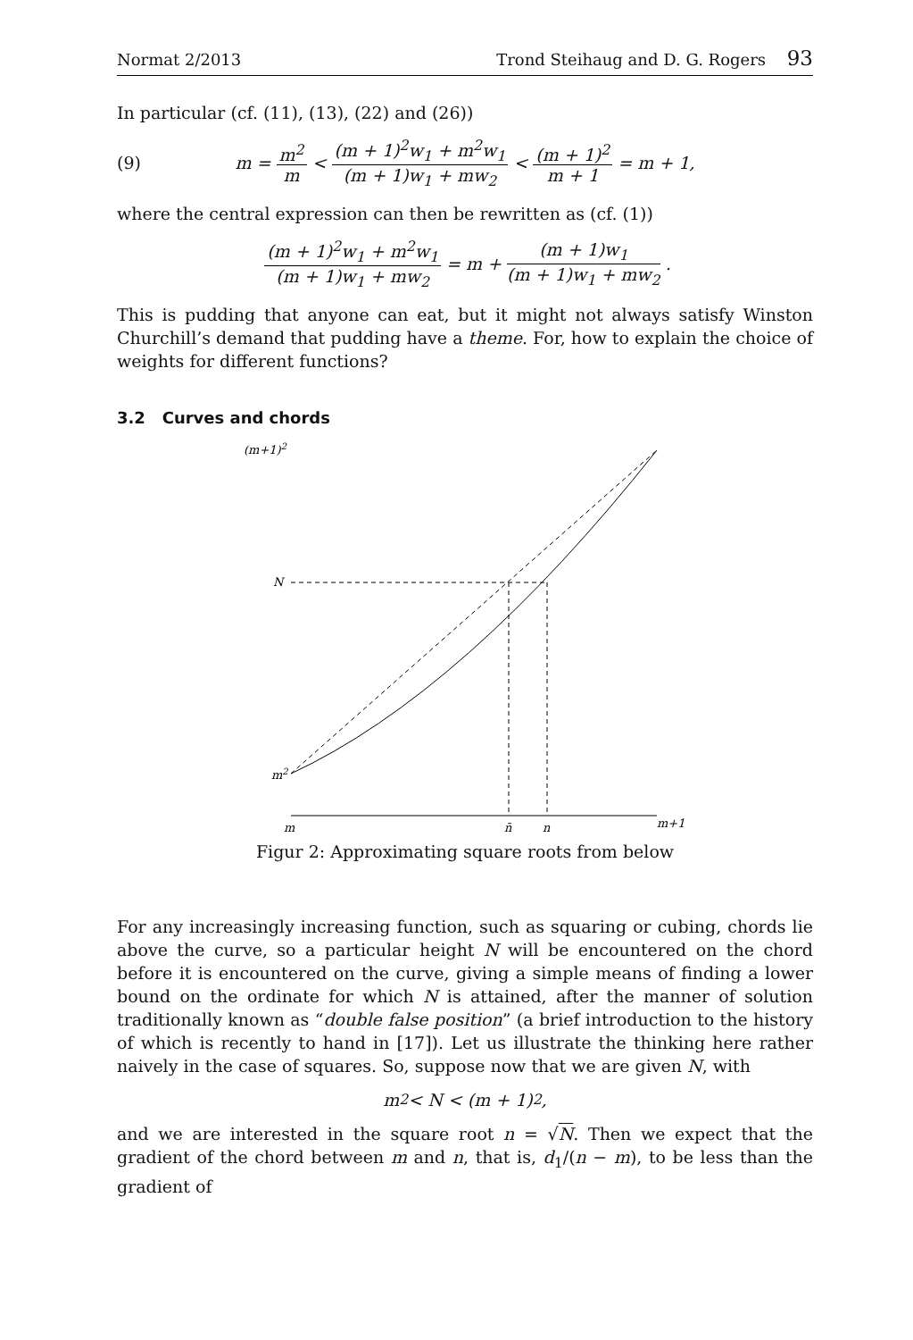Normat 2/2013 Trond Steihaug and D. G. Rogers 93
In particular (cf. (11), (13), (22) and (26))
(9) m = m<sup>2</sup> m < (m + 1)<sup>2</sup>w<sub>1</sub> + m<sup>2</sup>w<sub>1</sub> (m + 1)w<sub>1</sub> + mw<sub>2</sub> < (m + 1)<sup>2</sup> m + 1 = m + 1,
where the central expression can then be rewritten as (cf. (1))
(m + 1)<sup>2</sup>w<sub>1</sub> + m<sup>2</sup>w<sub>1</sub> (m + 1)w<sub>1</sub> + mw<sub>2</sub> = m + (m + 1)w<sub>1</sub> (m + 1)w<sub>1</sub> + mw<sub>2</sub>.
This is pudding that anyone can eat, but it might not always satisfy Winston Churchill’s demand that pudding have a theme. For, how to explain the choice of weights for different functions?
3.2 Curves and chords
(m+1)2
N
m2
m
n̄
n
m+1
Figur 2: Approximating square roots from below
For any increasingly increasing function, such as squaring or cubing, chords lie above the curve, so a particular height N will be encountered on the chord before it is encountered on the curve, giving a simple means of finding a lower bound on the ordinate for which N is attained, after the manner of solution traditionally known as “double false position” (a brief introduction to the history of which is recently to hand in [17]). Let us illustrate the thinking here rather naively in the case of squares. So, suppose now that we are given N, with
m<sup>2</sup> < N < (m + 1)<sup>2</sup>,
and we are interested in the square root n = √N. Then we expect that the gradient of the chord between m and n, that is, d<sub>1</sub>/(n − m), to be less than the gradient of